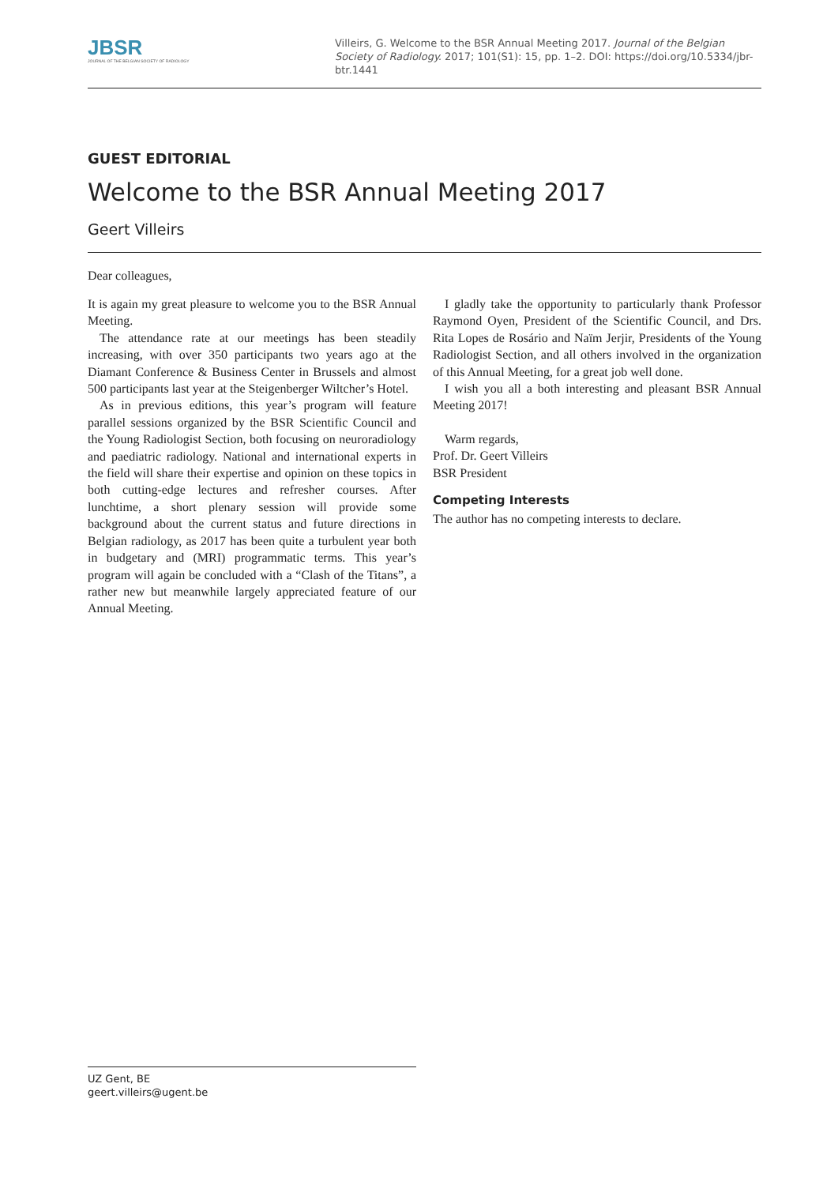JBSR
JOURNAL OF THE BELGIAN SOCIETY OF RADIOLOGY
Villeirs, G. Welcome to the BSR Annual Meeting 2017. Journal of the Belgian Society of Radiology. 2017; 101(S1): 15, pp. 1–2. DOI: https://doi.org/10.5334/jbr-btr.1441
GUEST EDITORIAL
Welcome to the BSR Annual Meeting 2017
Geert Villeirs
Dear colleagues,
It is again my great pleasure to welcome you to the BSR Annual Meeting.
The attendance rate at our meetings has been steadily increasing, with over 350 participants two years ago at the Diamant Conference & Business Center in Brussels and almost 500 participants last year at the Steigenberger Wiltcher’s Hotel.
As in previous editions, this year’s program will feature parallel sessions organized by the BSR Scientific Council and the Young Radiologist Section, both focusing on neuroradiology and paediatric radiology. National and international experts in the field will share their expertise and opinion on these topics in both cutting-edge lectures and refresher courses. After lunchtime, a short plenary session will provide some background about the current status and future directions in Belgian radiology, as 2017 has been quite a turbulent year both in budgetary and (MRI) programmatic terms. This year’s program will again be concluded with a “Clash of the Titans”, a rather new but meanwhile largely appreciated feature of our Annual Meeting.
I gladly take the opportunity to particularly thank Professor Raymond Oyen, President of the Scientific Council, and Drs. Rita Lopes de Rosário and Naïm Jerjir, Presidents of the Young Radiologist Section, and all others involved in the organization of this Annual Meeting, for a great job well done.
I wish you all a both interesting and pleasant BSR Annual Meeting 2017!
Warm regards,
Prof. Dr. Geert Villeirs
BSR President
Competing Interests
The author has no competing interests to declare.
UZ Gent, BE
geert.villeirs@ugent.be